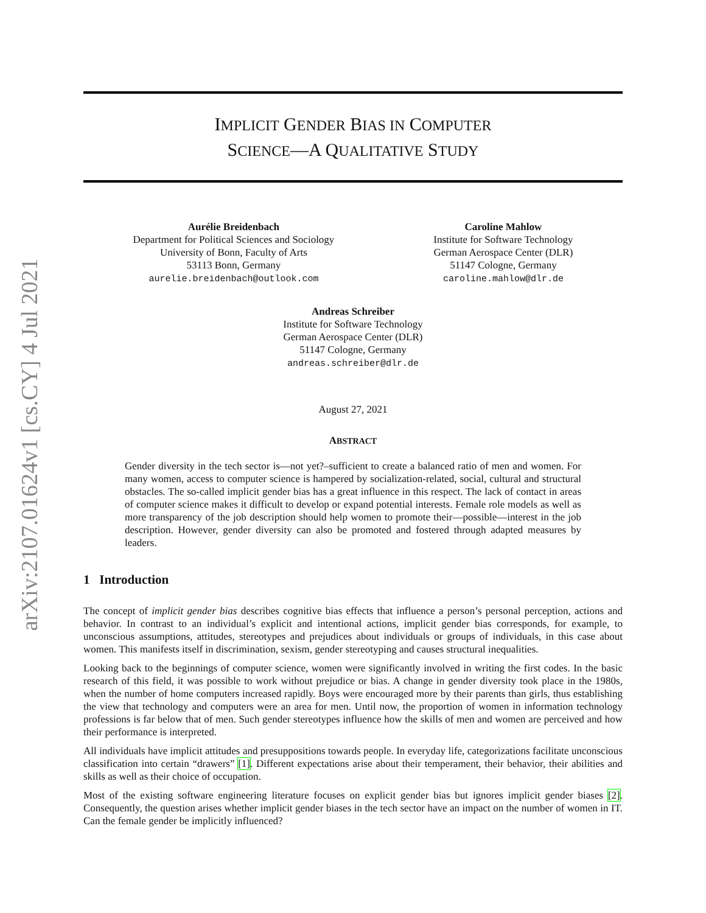arXiv:2107.01624v1 [cs.CY] 4 Jul 2021
IMPLICIT GENDER BIAS IN COMPUTER
SCIENCE—A QUALITATIVE STUDY
Aurélie Breidenbach
Department for Political Sciences and Sociology
University of Bonn, Faculty of Arts
53113 Bonn, Germany
aurelie.breidenbach@outlook.com
Caroline Mahlow
Institute for Software Technology
German Aerospace Center (DLR)
51147 Cologne, Germany
caroline.mahlow@dlr.de
Andreas Schreiber
Institute for Software Technology
German Aerospace Center (DLR)
51147 Cologne, Germany
andreas.schreiber@dlr.de
August 27, 2021
ABSTRACT
Gender diversity in the tech sector is—not yet?–sufficient to create a balanced ratio of men and women. For many women, access to computer science is hampered by socialization-related, social, cultural and structural obstacles. The so-called implicit gender bias has a great influence in this respect. The lack of contact in areas of computer science makes it difficult to develop or expand potential interests. Female role models as well as more transparency of the job description should help women to promote their—possible—interest in the job description. However, gender diversity can also be promoted and fostered through adapted measures by leaders.
1 Introduction
The concept of implicit gender bias describes cognitive bias effects that influence a person’s personal perception, actions and behavior. In contrast to an individual’s explicit and intentional actions, implicit gender bias corresponds, for example, to unconscious assumptions, attitudes, stereotypes and prejudices about individuals or groups of individuals, in this case about women. This manifests itself in discrimination, sexism, gender stereotyping and causes structural inequalities.
Looking back to the beginnings of computer science, women were significantly involved in writing the first codes. In the basic research of this field, it was possible to work without prejudice or bias. A change in gender diversity took place in the 1980s, when the number of home computers increased rapidly. Boys were encouraged more by their parents than girls, thus establishing the view that technology and computers were an area for men. Until now, the proportion of women in information technology professions is far below that of men. Such gender stereotypes influence how the skills of men and women are perceived and how their performance is interpreted.
All individuals have implicit attitudes and presuppositions towards people. In everyday life, categorizations facilitate unconscious classification into certain “drawers” [1]. Different expectations arise about their temperament, their behavior, their abilities and skills as well as their choice of occupation.
Most of the existing software engineering literature focuses on explicit gender bias but ignores implicit gender biases [2]. Consequently, the question arises whether implicit gender biases in the tech sector have an impact on the number of women in IT. Can the female gender be implicitly influenced?